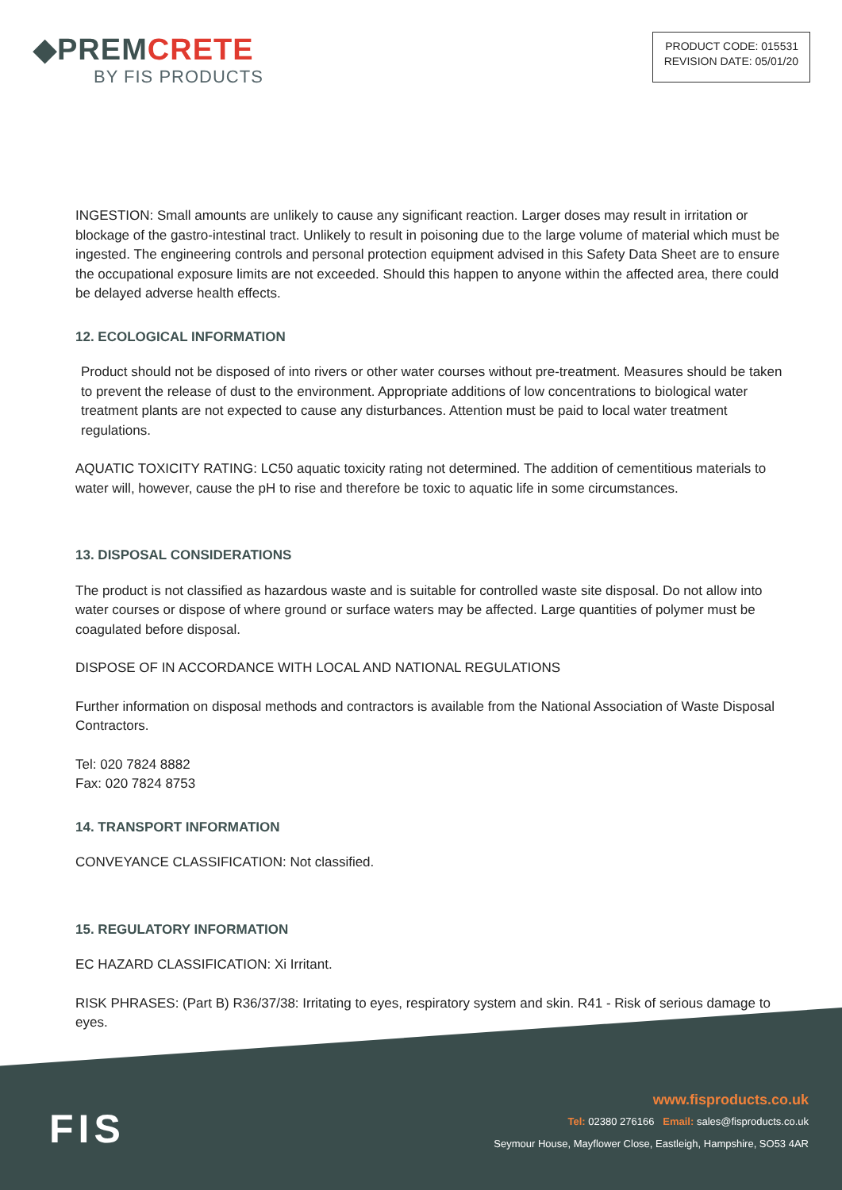◆PREMCRETE
BY FIS PRODUCTS
PRODUCT CODE: 015531
REVISION DATE: 05/01/20
INGESTION: Small amounts are unlikely to cause any significant reaction. Larger doses may result in irritation or blockage of the gastro-intestinal tract. Unlikely to result in poisoning due to the large volume of material which must be ingested. The engineering controls and personal protection equipment advised in this Safety Data Sheet are to ensure the occupational exposure limits are not exceeded. Should this happen to anyone within the affected area, there could be delayed adverse health effects.
12. ECOLOGICAL INFORMATION
Product should not be disposed of into rivers or other water courses without pre-treatment. Measures should be taken to prevent the release of dust to the environment. Appropriate additions of low concentrations to biological water treatment plants are not expected to cause any disturbances. Attention must be paid to local water treatment regulations.
AQUATIC TOXICITY RATING: LC50 aquatic toxicity rating not determined. The addition of cementitious materials to water will, however, cause the pH to rise and therefore be toxic to aquatic life in some circumstances.
13. DISPOSAL CONSIDERATIONS
The product is not classified as hazardous waste and is suitable for controlled waste site disposal. Do not allow into water courses or dispose of where ground or surface waters may be affected. Large quantities of polymer must be coagulated before disposal.
DISPOSE OF IN ACCORDANCE WITH LOCAL AND NATIONAL REGULATIONS
Further information on disposal methods and contractors is available from the National Association of Waste Disposal Contractors.
Tel: 020 7824 8882
Fax: 020 7824 8753
14. TRANSPORT INFORMATION
CONVEYANCE CLASSIFICATION: Not classified.
15. REGULATORY INFORMATION
EC HAZARD CLASSIFICATION: Xi Irritant.
RISK PHRASES: (Part B) R36/37/38: Irritating to eyes, respiratory system and skin. R41 - Risk of serious damage to eyes.
FIS
www.fisproducts.co.uk
Tel: 02380 276166 Email: sales@fisproducts.co.uk
Seymour House, Mayflower Close, Eastleigh, Hampshire, SO53 4AR